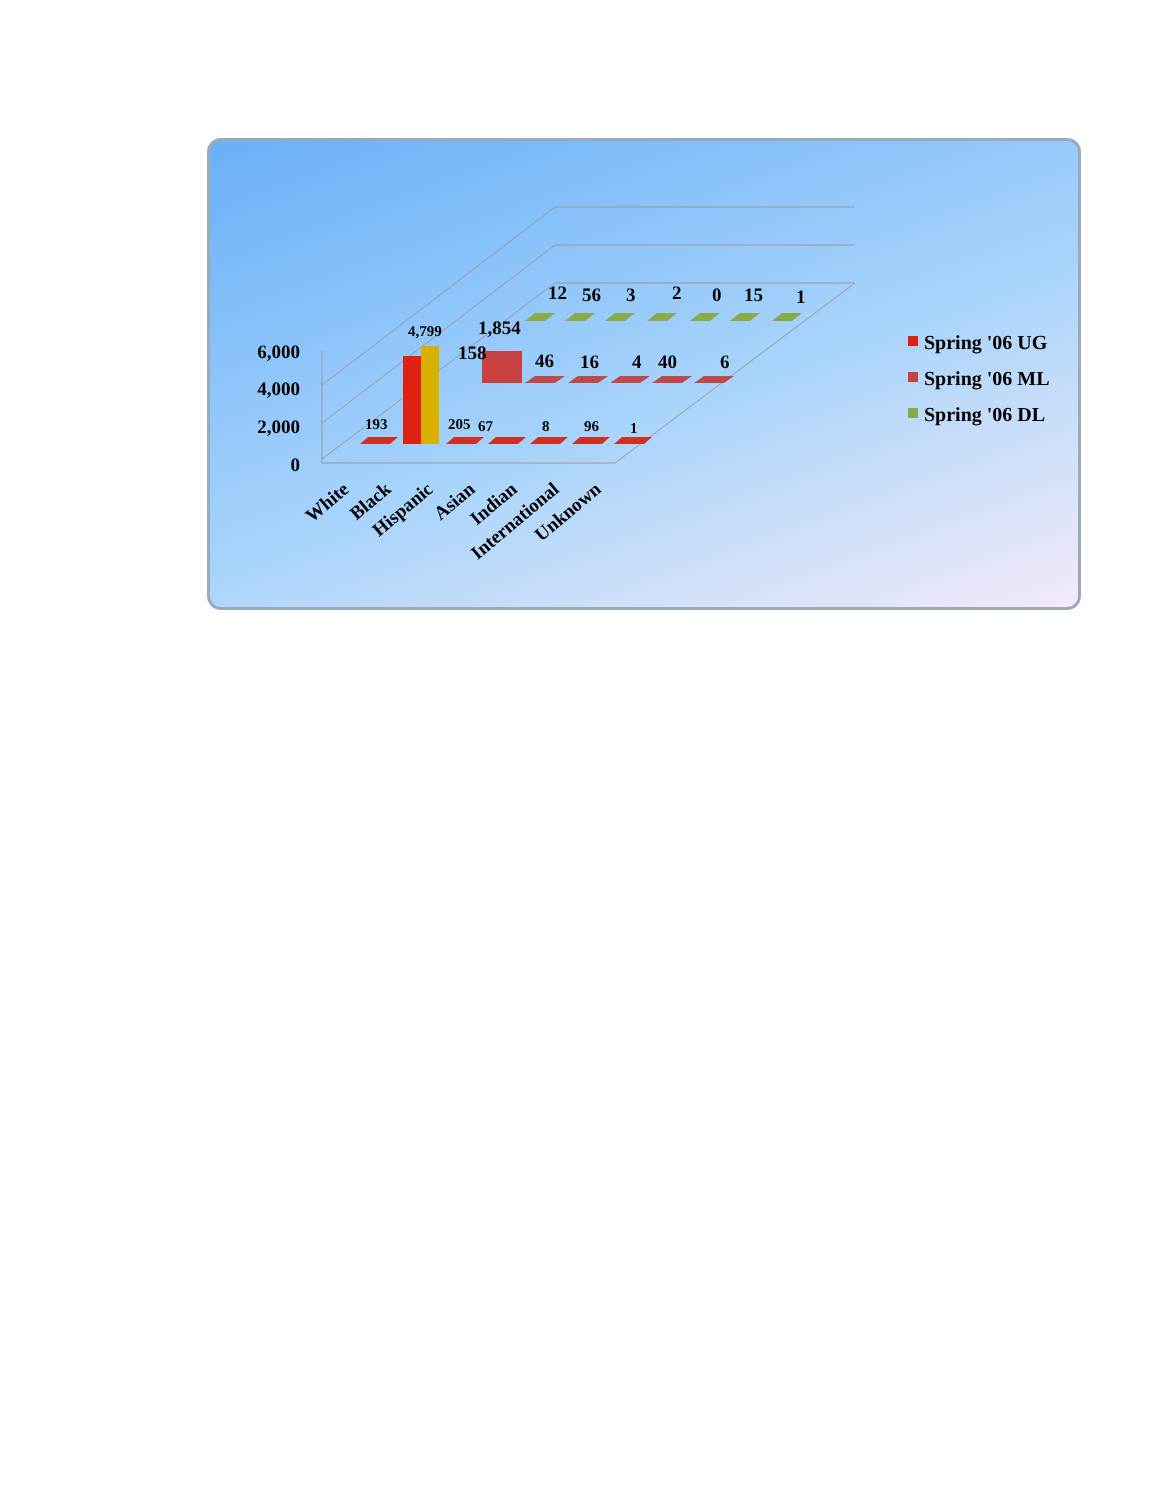6,000
4,000
2,000
0
193
4,799
205
67
8
96
1
158
1,854
46
16
4
40
6
12
56
3
2
0
15
1
White
Black
Hispanic
Asian
Indian
International
Unknown
Spring '06 UG
Spring '06 ML
Spring '06 DL